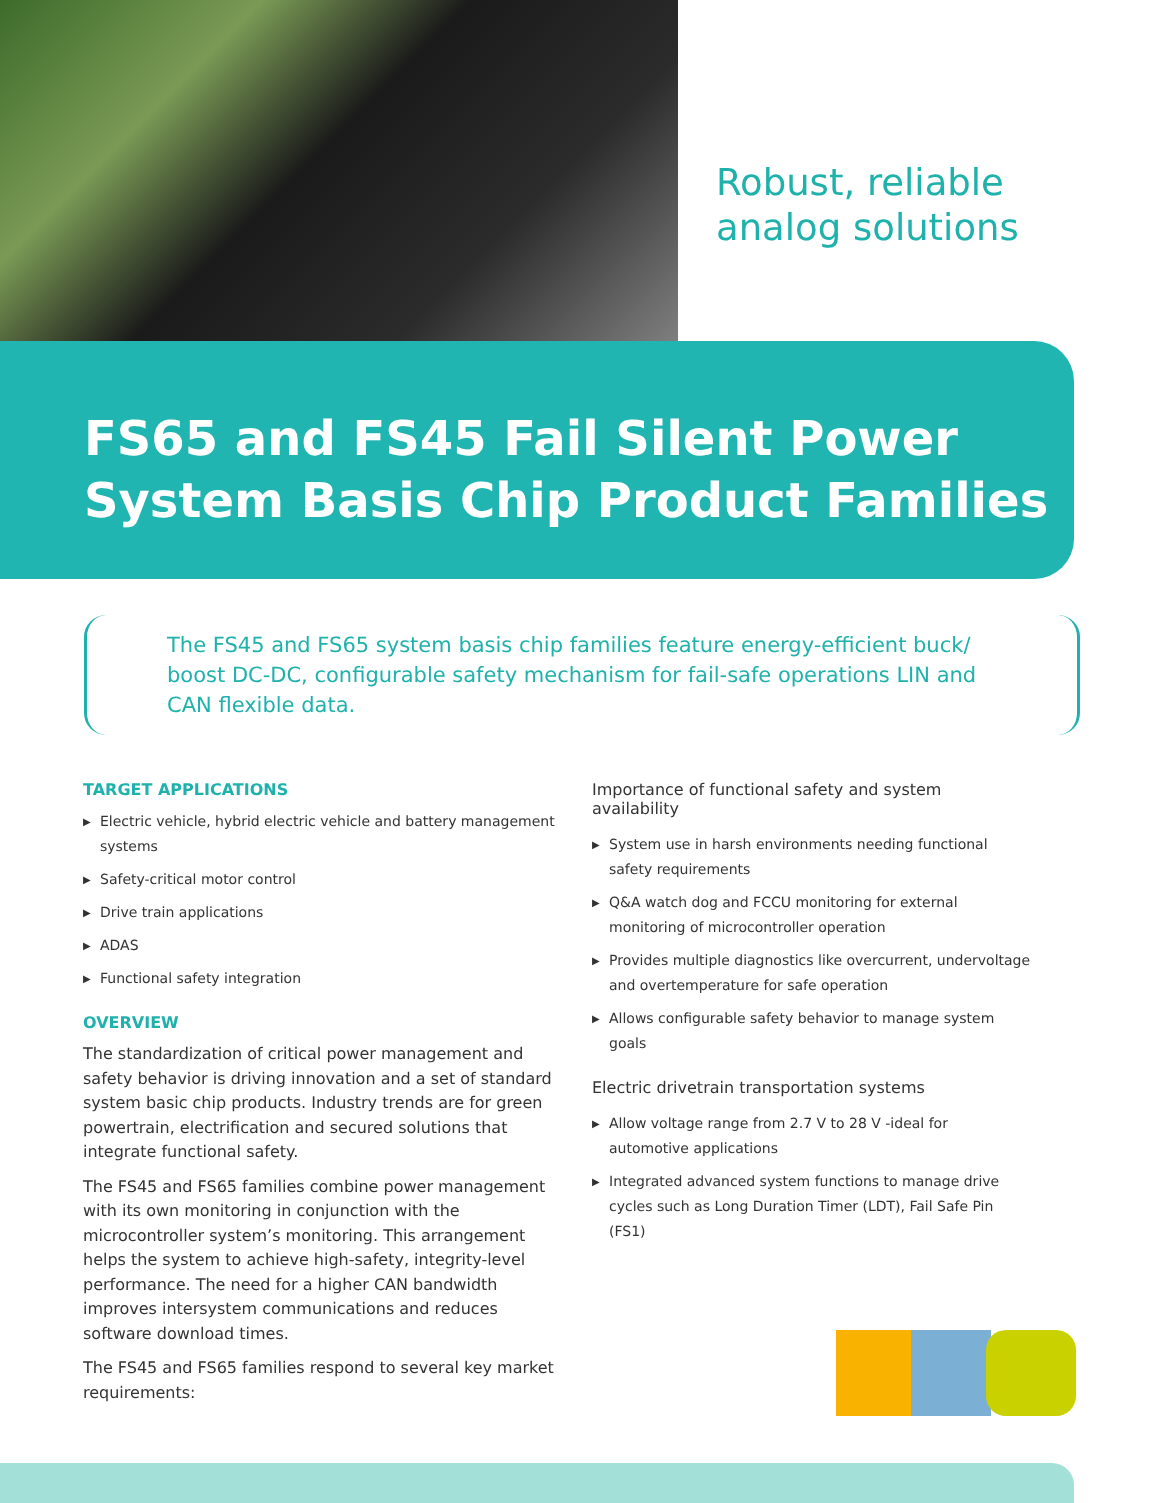Robust, reliable
analog solutions
FS65 and FS45 Fail Silent Power System Basis Chip Product Families
The FS45 and FS65 system basis chip families feature energy-efficient buck/ boost DC-DC, configurable safety mechanism for fail-safe operations LIN and CAN flexible data.
TARGET APPLICATIONS
▶ Electric vehicle, hybrid electric vehicle and battery management systems
▶ Safety-critical motor control
▶ Drive train applications
▶ ADAS
▶ Functional safety integration
OVERVIEW
The standardization of critical power management and safety behavior is driving innovation and a set of standard system basic chip products. Industry trends are for green powertrain, electrification and secured solutions that integrate functional safety.
The FS45 and FS65 families combine power management with its own monitoring in conjunction with the microcontroller system’s monitoring. This arrangement helps the system to achieve high-safety, integrity-level performance. The need for a higher CAN bandwidth improves intersystem communications and reduces software download times.
The FS45 and FS65 families respond to several key market requirements:
Importance of functional safety and system availability
▶ System use in harsh environments needing functional safety requirements
▶ Q&A watch dog and FCCU monitoring for external monitoring of microcontroller operation
▶ Provides multiple diagnostics like overcurrent, undervoltage and overtemperature for safe operation
▶ Allows configurable safety behavior to manage system goals
Electric drivetrain transportation systems
▶ Allow voltage range from 2.7 V to 28 V -ideal for automotive applications
▶ Integrated advanced system functions to manage drive cycles such as Long Duration Timer (LDT), Fail Safe Pin (FS1)
NXP